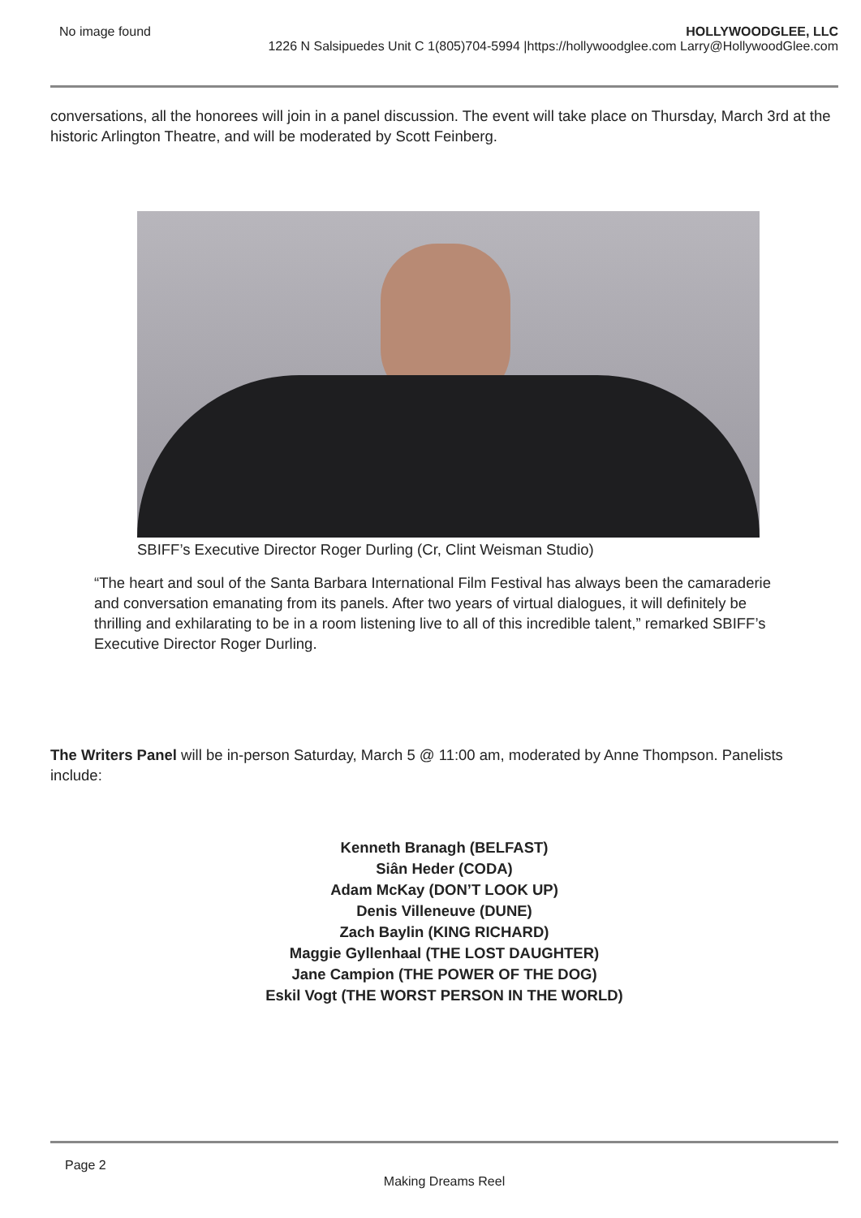No image found HOLLYWOODGLEE, LLC
1226 N Salsipuedes Unit C 1(805)704-5994 |https://hollywoodglee.com Larry@HollywoodGlee.com
conversations, all the honorees will join in a panel discussion. The event will take place on Thursday, March 3rd at the historic Arlington Theatre, and will be moderated by Scott Feinberg.
SBIFF’s Executive Director Roger Durling (Cr, Clint Weisman Studio)
“The heart and soul of the Santa Barbara International Film Festival has always been the camaraderie and conversation emanating from its panels. After two years of virtual dialogues, it will definitely be thrilling and exhilarating to be in a room listening live to all of this incredible talent,” remarked SBIFF’s Executive Director Roger Durling.
The Writers Panel will be in-person Saturday, March 5 @ 11:00 am, moderated by Anne Thompson. Panelists include:
Kenneth Branagh (BELFAST)
Siân Heder (CODA)
Adam McKay (DON’T LOOK UP)
Denis Villeneuve (DUNE)
Zach Baylin (KING RICHARD)
Maggie Gyllenhaal (THE LOST DAUGHTER)
Jane Campion (THE POWER OF THE DOG)
Eskil Vogt (THE WORST PERSON IN THE WORLD)
Page 2
Making Dreams Reel